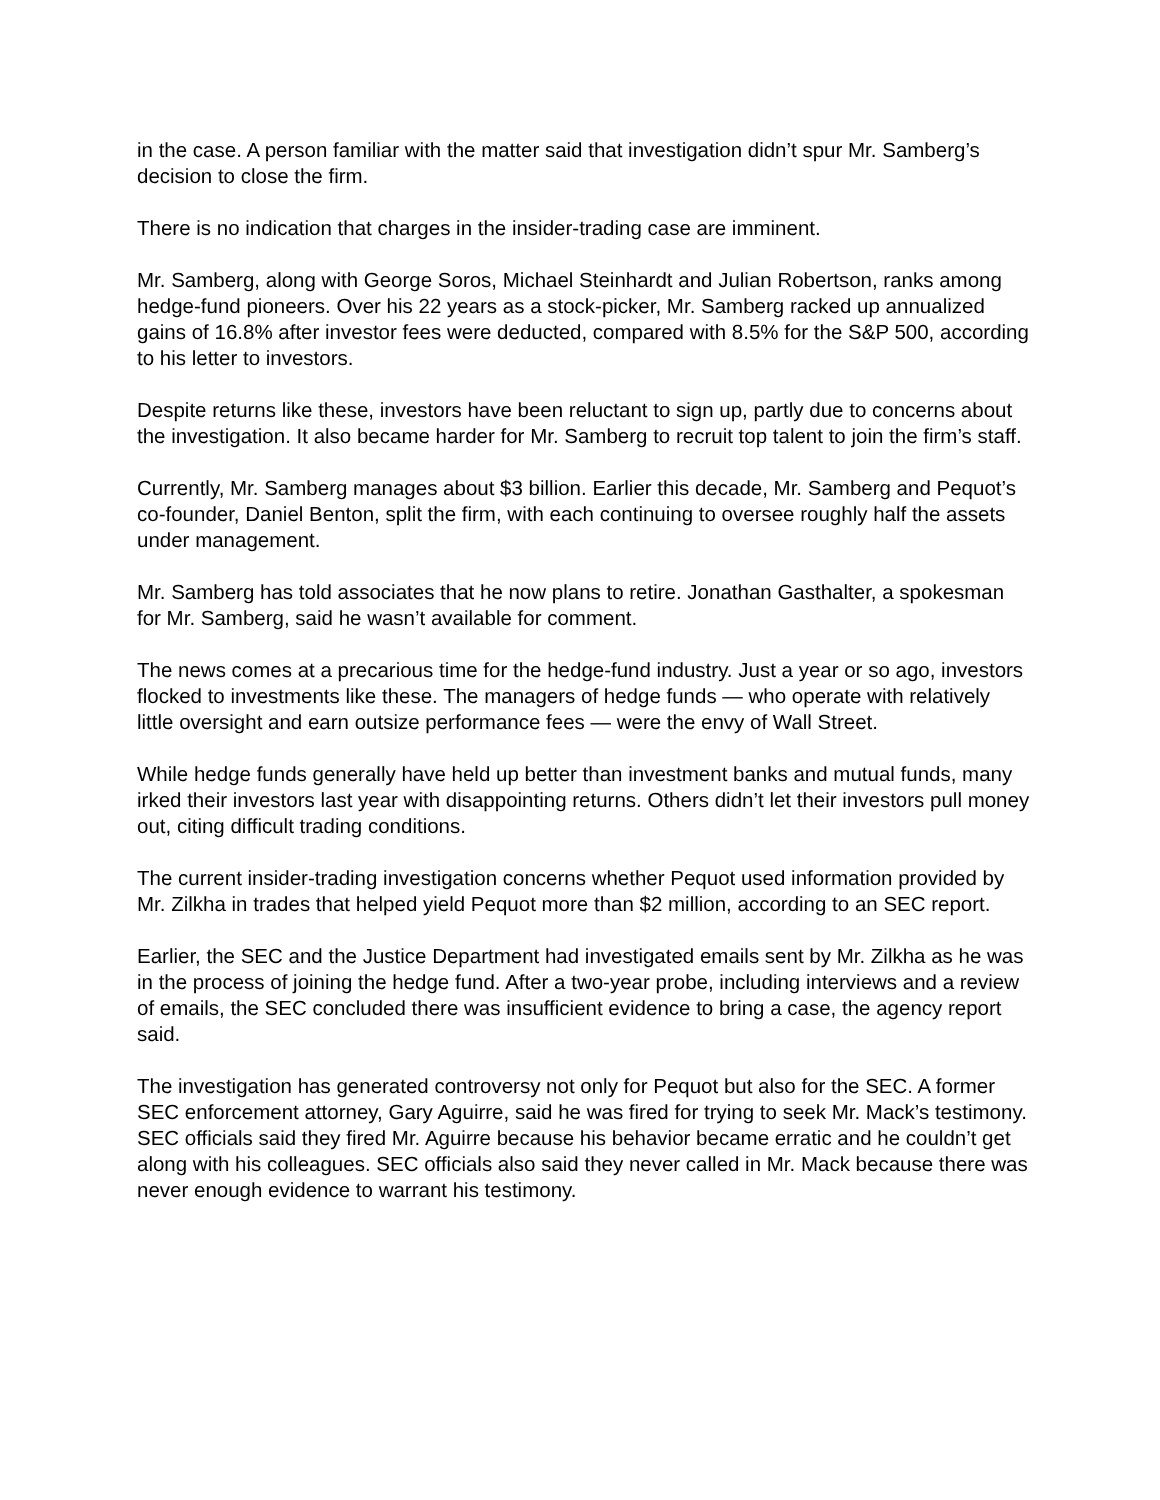in the case. A person familiar with the matter said that investigation didn’t spur Mr. Samberg’s decision to close the firm.
There is no indication that charges in the insider-trading case are imminent.
Mr. Samberg, along with George Soros, Michael Steinhardt and Julian Robertson, ranks among hedge-fund pioneers. Over his 22 years as a stock-picker, Mr. Samberg racked up annualized gains of 16.8% after investor fees were deducted, compared with 8.5% for the S&P 500, according to his letter to investors.
Despite returns like these, investors have been reluctant to sign up, partly due to concerns about the investigation. It also became harder for Mr. Samberg to recruit top talent to join the firm’s staff.
Currently, Mr. Samberg manages about $3 billion. Earlier this decade, Mr. Samberg and Pequot’s co-founder, Daniel Benton, split the firm, with each continuing to oversee roughly half the assets under management.
Mr. Samberg has told associates that he now plans to retire. Jonathan Gasthalter, a spokesman for Mr. Samberg, said he wasn’t available for comment.
The news comes at a precarious time for the hedge-fund industry. Just a year or so ago, investors flocked to investments like these. The managers of hedge funds — who operate with relatively little oversight and earn outsize performance fees — were the envy of Wall Street.
While hedge funds generally have held up better than investment banks and mutual funds, many irked their investors last year with disappointing returns. Others didn’t let their investors pull money out, citing difficult trading conditions.
The current insider-trading investigation concerns whether Pequot used information provided by Mr. Zilkha in trades that helped yield Pequot more than $2 million, according to an SEC report.
Earlier, the SEC and the Justice Department had investigated emails sent by Mr. Zilkha as he was in the process of joining the hedge fund. After a two-year probe, including interviews and a review of emails, the SEC concluded there was insufficient evidence to bring a case, the agency report said.
The investigation has generated controversy not only for Pequot but also for the SEC. A former SEC enforcement attorney, Gary Aguirre, said he was fired for trying to seek Mr. Mack’s testimony. SEC officials said they fired Mr. Aguirre because his behavior became erratic and he couldn’t get along with his colleagues. SEC officials also said they never called in Mr. Mack because there was never enough evidence to warrant his testimony.